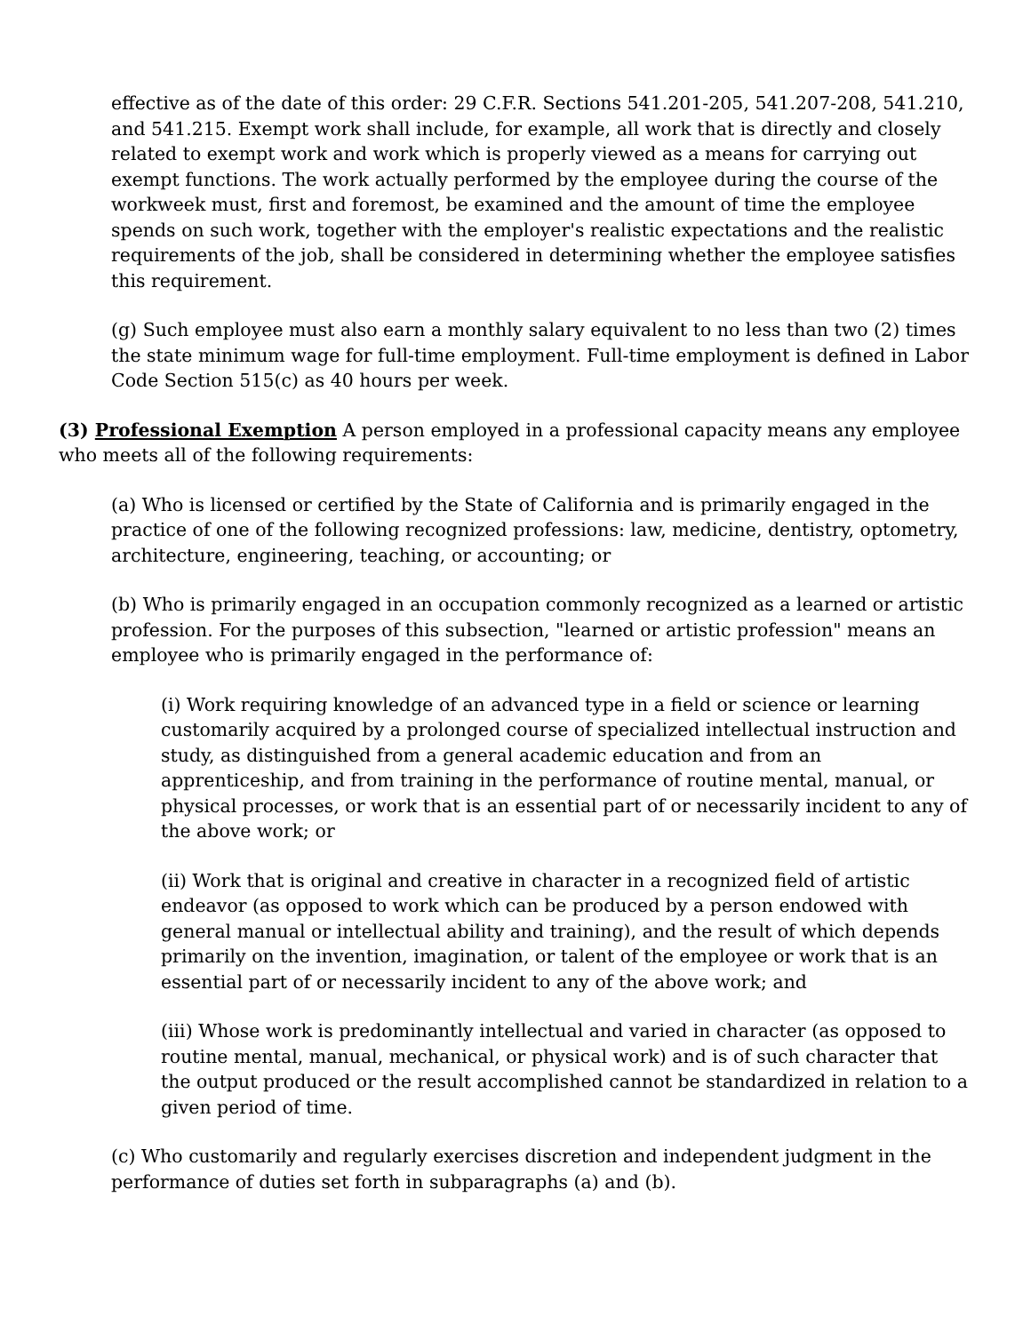effective as of the date of this order: 29 C.F.R. Sections 541.201-205, 541.207-208, 541.210, and 541.215. Exempt work shall include, for example, all work that is directly and closely related to exempt work and work which is properly viewed as a means for carrying out exempt functions. The work actually performed by the employee during the course of the workweek must, first and foremost, be examined and the amount of time the employee spends on such work, together with the employer's realistic expectations and the realistic requirements of the job, shall be considered in determining whether the employee satisfies this requirement.
(g) Such employee must also earn a monthly salary equivalent to no less than two (2) times the state minimum wage for full-time employment. Full-time employment is defined in Labor Code Section 515(c) as 40 hours per week.
(3) Professional Exemption A person employed in a professional capacity means any employee who meets all of the following requirements:
(a) Who is licensed or certified by the State of California and is primarily engaged in the practice of one of the following recognized professions: law, medicine, dentistry, optometry, architecture, engineering, teaching, or accounting; or
(b) Who is primarily engaged in an occupation commonly recognized as a learned or artistic profession. For the purposes of this subsection, "learned or artistic profession" means an employee who is primarily engaged in the performance of:
(i) Work requiring knowledge of an advanced type in a field or science or learning customarily acquired by a prolonged course of specialized intellectual instruction and study, as distinguished from a general academic education and from an apprenticeship, and from training in the performance of routine mental, manual, or physical processes, or work that is an essential part of or necessarily incident to any of the above work; or
(ii) Work that is original and creative in character in a recognized field of artistic endeavor (as opposed to work which can be produced by a person endowed with general manual or intellectual ability and training), and the result of which depends primarily on the invention, imagination, or talent of the employee or work that is an essential part of or necessarily incident to any of the above work; and
(iii) Whose work is predominantly intellectual and varied in character (as opposed to routine mental, manual, mechanical, or physical work) and is of such character that the output produced or the result accomplished cannot be standardized in relation to a given period of time.
(c) Who customarily and regularly exercises discretion and independent judgment in the performance of duties set forth in subparagraphs (a) and (b).